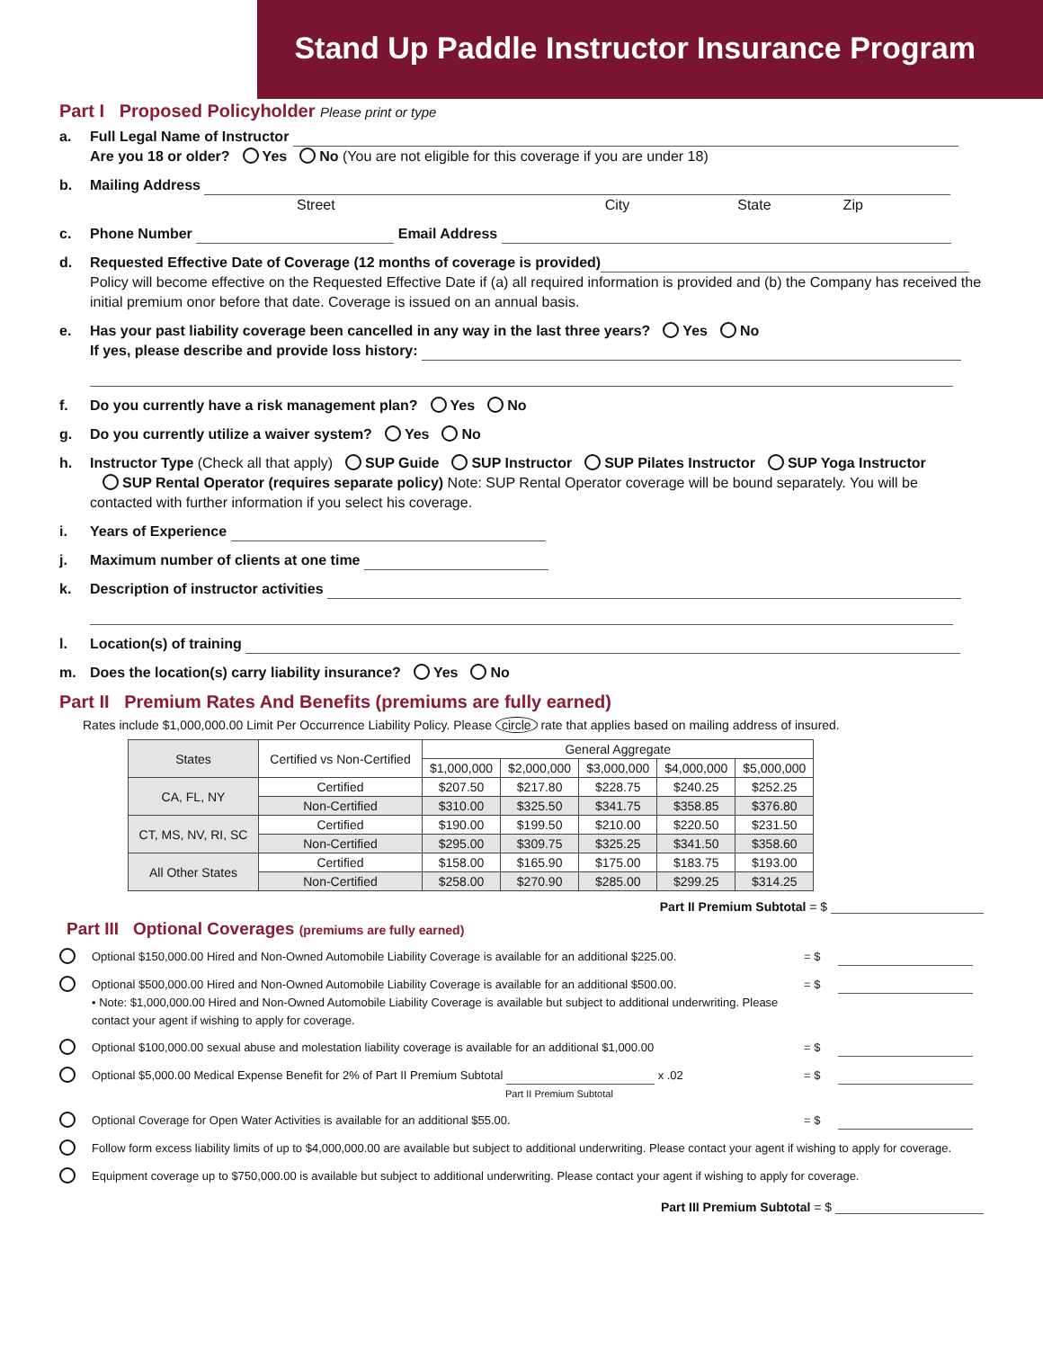Stand Up Paddle Instructor Insurance Program
Part I Proposed Policyholder Please print or type
a. Full Legal Name of Instructor
Are you 18 or older? Yes No (You are not eligible for this coverage if you are under 18)
b. Mailing Address
Street City State Zip
c. Phone Number Email Address
d. Requested Effective Date of Coverage (12 months of coverage is provided)
Policy will become effective on the Requested Effective Date if (a) all required information is provided and (b) the Company has received the initial premium onor before that date. Coverage is issued on an annual basis.
e. Has your past liability coverage been cancelled in any way in the last three years? Yes No
If yes, please describe and provide loss history:
f. Do you currently have a risk management plan? Yes No
g. Do you currently utilize a waiver system? Yes No
h. Instructor Type (Check all that apply) SUP Guide SUP Instructor SUP Pilates Instructor SUP Yoga Instructor
SUP Rental Operator (requires separate policy) Note: SUP Rental Operator coverage will be bound separately. You will be contacted with further information if you select his coverage.
i. Years of Experience
j. Maximum number of clients at one time
k. Description of instructor activities
l. Location(s) of training
m. Does the location(s) carry liability insurance? Yes No
Part II Premium Rates And Benefits (premiums are fully earned)
Rates include $1,000,000.00 Limit Per Occurrence Liability Policy. Please circle rate that applies based on mailing address of insured.
| States | Certified vs Non-Certified | General Aggregate | | | | |
| --- | --- | --- | --- | --- | --- | --- |
| | | $1,000,000 | $2,000,000 | $3,000,000 | $4,000,000 | $5,000,000 |
| CA, FL, NY | Certified | $207.50 | $217.80 | $228.75 | $240.25 | $252.25 |
| | Non-Certified | $310.00 | $325.50 | $341.75 | $358.85 | $376.80 |
| CT, MS, NV, RI, SC | Certified | $190.00 | $199.50 | $210.00 | $220.50 | $231.50 |
| | Non-Certified | $295.00 | $309.75 | $325.25 | $341.50 | $358.60 |
| All Other States | Certified | $158.00 | $165.90 | $175.00 | $183.75 | $193.00 |
| | Non-Certified | $258.00 | $270.90 | $285.00 | $299.25 | $314.25 |
Part II Premium Subtotal = $
Part III Optional Coverages (premiums are fully earned)
Optional $150,000.00 Hired and Non-Owned Automobile Liability Coverage is available for an additional $225.00. = $
Optional $500,000.00 Hired and Non-Owned Automobile Liability Coverage is available for an additional $500.00.
• Note: $1,000,000.00 Hired and Non-Owned Automobile Liability Coverage is available but subject to additional underwriting. Please contact your agent if wishing to apply for coverage. = $
Optional $100,000.00 sexual abuse and molestation liability coverage is available for an additional $1,000.00 = $
Optional $5,000.00 Medical Expense Benefit for 2% of Part II Premium Subtotal x .02
Part II Premium Subtotal = $
Optional Coverage for Open Water Activities is available for an additional $55.00. = $
Follow form excess liability limits of up to $4,000,000.00 are available but subject to additional underwriting. Please contact your agent if wishing to apply for coverage.
Equipment coverage up to $750,000.00 is available but subject to additional underwriting. Please contact your agent if wishing to apply for coverage.
Part III Premium Subtotal = $